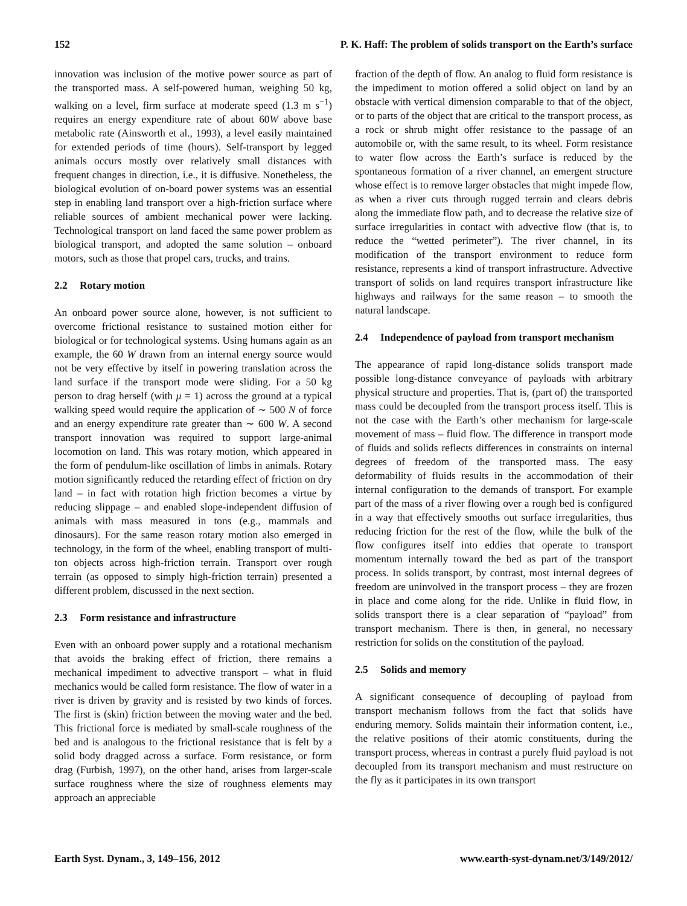152 P. K. Haff: The problem of solids transport on the Earth’s surface
innovation was inclusion of the motive power source as part of the transported mass. A self-powered human, weighing 50 kg, walking on a level, firm surface at moderate speed (1.3 m s<sup>−1</sup>) requires an energy expenditure rate of about 60W above base metabolic rate (Ainsworth et al., 1993), a level easily maintained for extended periods of time (hours). Self-transport by legged animals occurs mostly over relatively small distances with frequent changes in direction, i.e., it is diffusive. Nonetheless, the biological evolution of on-board power systems was an essential step in enabling land transport over a high-friction surface where reliable sources of ambient mechanical power were lacking. Technological transport on land faced the same power problem as biological transport, and adopted the same solution – onboard motors, such as those that propel cars, trucks, and trains.
2.2 Rotary motion
An onboard power source alone, however, is not sufficient to overcome frictional resistance to sustained motion either for biological or for technological systems. Using humans again as an example, the 60 W drawn from an internal energy source would not be very effective by itself in powering translation across the land surface if the transport mode were sliding. For a 50 kg person to drag herself (with μ = 1) across the ground at a typical walking speed would require the application of ∼ 500 N of force and an energy expenditure rate greater than ∼ 600 W. A second transport innovation was required to support large-animal locomotion on land. This was rotary motion, which appeared in the form of pendulum-like oscillation of limbs in animals. Rotary motion significantly reduced the retarding effect of friction on dry land – in fact with rotation high friction becomes a virtue by reducing slippage – and enabled slope-independent diffusion of animals with mass measured in tons (e.g., mammals and dinosaurs). For the same reason rotary motion also emerged in technology, in the form of the wheel, enabling transport of multi-ton objects across high-friction terrain. Transport over rough terrain (as opposed to simply high-friction terrain) presented a different problem, discussed in the next section.
2.3 Form resistance and infrastructure
Even with an onboard power supply and a rotational mechanism that avoids the braking effect of friction, there remains a mechanical impediment to advective transport – what in fluid mechanics would be called form resistance. The flow of water in a river is driven by gravity and is resisted by two kinds of forces. The first is (skin) friction between the moving water and the bed. This frictional force is mediated by small-scale roughness of the bed and is analogous to the frictional resistance that is felt by a solid body dragged across a surface. Form resistance, or form drag (Furbish, 1997), on the other hand, arises from larger-scale surface roughness where the size of roughness elements may approach an appreciable
fraction of the depth of flow. An analog to fluid form resistance is the impediment to motion offered a solid object on land by an obstacle with vertical dimension comparable to that of the object, or to parts of the object that are critical to the transport process, as a rock or shrub might offer resistance to the passage of an automobile or, with the same result, to its wheel. Form resistance to water flow across the Earth’s surface is reduced by the spontaneous formation of a river channel, an emergent structure whose effect is to remove larger obstacles that might impede flow, as when a river cuts through rugged terrain and clears debris along the immediate flow path, and to decrease the relative size of surface irregularities in contact with advective flow (that is, to reduce the “wetted perimeter”). The river channel, in its modification of the transport environment to reduce form resistance, represents a kind of transport infrastructure. Advective transport of solids on land requires transport infrastructure like highways and railways for the same reason – to smooth the natural landscape.
2.4 Independence of payload from transport mechanism
The appearance of rapid long-distance solids transport made possible long-distance conveyance of payloads with arbitrary physical structure and properties. That is, (part of) the transported mass could be decoupled from the transport process itself. This is not the case with the Earth’s other mechanism for large-scale movement of mass – fluid flow. The difference in transport mode of fluids and solids reflects differences in constraints on internal degrees of freedom of the transported mass. The easy deformability of fluids results in the accommodation of their internal configuration to the demands of transport. For example part of the mass of a river flowing over a rough bed is configured in a way that effectively smooths out surface irregularities, thus reducing friction for the rest of the flow, while the bulk of the flow configures itself into eddies that operate to transport momentum internally toward the bed as part of the transport process. In solids transport, by contrast, most internal degrees of freedom are uninvolved in the transport process – they are frozen in place and come along for the ride. Unlike in fluid flow, in solids transport there is a clear separation of “payload” from transport mechanism. There is then, in general, no necessary restriction for solids on the constitution of the payload.
2.5 Solids and memory
A significant consequence of decoupling of payload from transport mechanism follows from the fact that solids have enduring memory. Solids maintain their information content, i.e., the relative positions of their atomic constituents, during the transport process, whereas in contrast a purely fluid payload is not decoupled from its transport mechanism and must restructure on the fly as it participates in its own transport
Earth Syst. Dynam., 3, 149–156, 2012 www.earth-syst-dynam.net/3/149/2012/